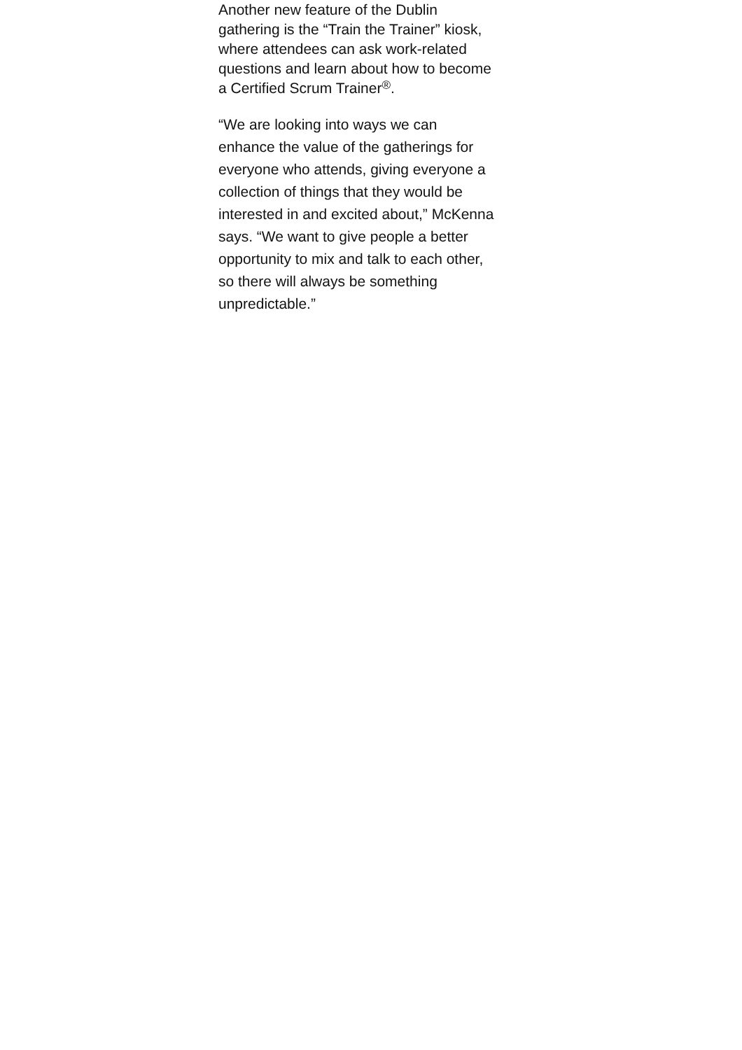Another new feature of the Dublin
gathering is the “Train the Trainer” kiosk,
where attendees can ask work-related
questions and learn about how to become
a Certified Scrum Trainer<sup>®</sup>.
“We are looking into ways we can
enhance the value of the gatherings for
everyone who attends, giving everyone a
collection of things that they would be
interested in and excited about,” McKenna
says. “We want to give people a better
opportunity to mix and talk to each other,
so there will always be something
unpredictable.”